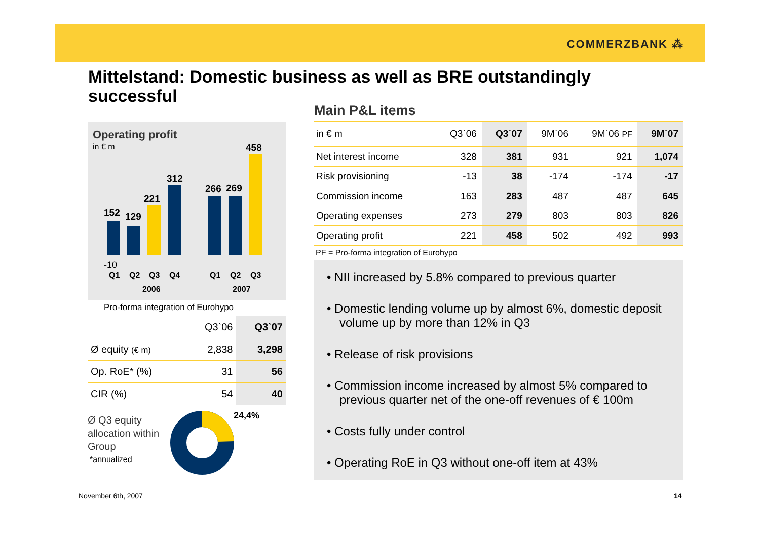COMMERZBANK ⁂
Mittelstand: Domestic business as well as BRE outstandingly successful
Operating profit
in € m
152 129
221
312
266 269
458
-10
Q1 Q2 Q3 Q4 Q1 Q2 Q3
2006 2007
Pro-forma integration of Eurohypo
| | Q3`06 | Q3`07 |
| Ø equity (€ m) | 2,838 | 3,298 |
| Op. RoE* (%) | 31 | 56 |
| CIR (%) | 54 | 40 |
Ø Q3 equity allocation within Group
*annualized
24,4%
Main P&L items
| in € m | Q3`06 | Q3`07 | 9M`06 | 9M`06 PF | 9M`07 |
| Net interest income | 328 | 381 | 931 | 921 | 1,074 |
| Risk provisioning | -13 | 38 | -174 | -174 | -17 |
| Commission income | 163 | 283 | 487 | 487 | 645 |
| Operating expenses | 273 | 279 | 803 | 803 | 826 |
| Operating profit | 221 | 458 | 502 | 492 | 993 |
PF = Pro-forma integration of Eurohypo
• NII increased by 5.8% compared to previous quarter
• Domestic lending volume up by almost 6%, domestic deposit volume up by more than 12% in Q3
• Release of risk provisions
• Commission income increased by almost 5% compared to previous quarter net of the one-off revenues of € 100m
• Costs fully under control
• Operating RoE in Q3 without one-off item at 43%
November 6th, 2007 14